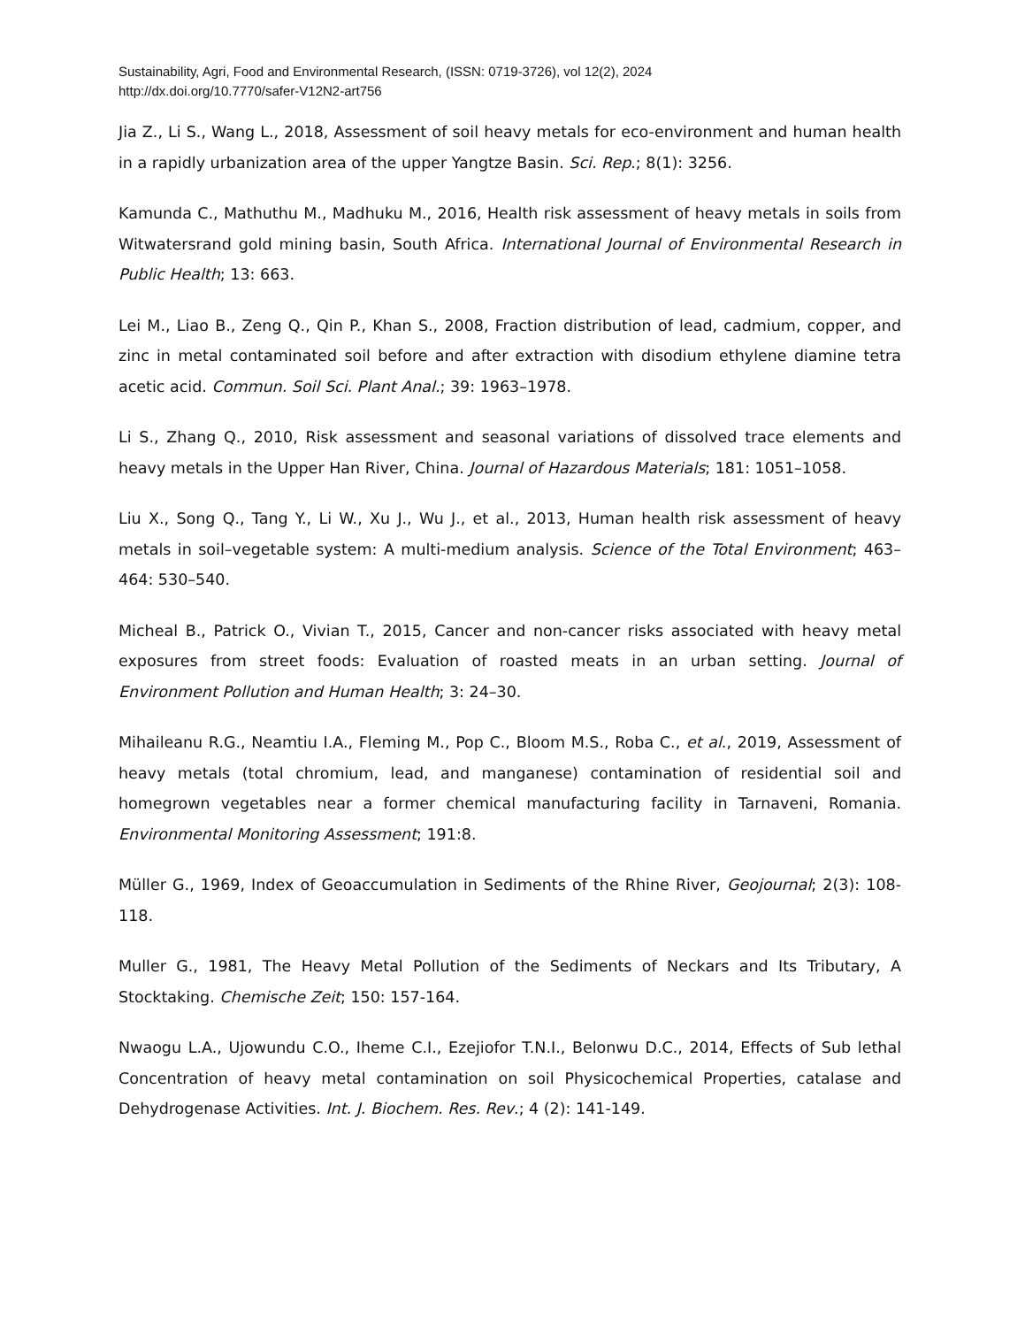Sustainability, Agri, Food and Environmental Research, (ISSN: 0719-3726), vol 12(2), 2024
http://dx.doi.org/10.7770/safer-V12N2-art756
Jia Z., Li S., Wang L., 2018, Assessment of soil heavy metals for eco-environment and human health in a rapidly urbanization area of the upper Yangtze Basin. Sci. Rep.; 8(1): 3256.
Kamunda C., Mathuthu M., Madhuku M., 2016, Health risk assessment of heavy metals in soils from Witwatersrand gold mining basin, South Africa. International Journal of Environmental Research in Public Health; 13: 663.
Lei M., Liao B., Zeng Q., Qin P., Khan S., 2008, Fraction distribution of lead, cadmium, copper, and zinc in metal contaminated soil before and after extraction with disodium ethylene diamine tetra acetic acid. Commun. Soil Sci. Plant Anal.; 39: 1963–1978.
Li S., Zhang Q., 2010, Risk assessment and seasonal variations of dissolved trace elements and heavy metals in the Upper Han River, China. Journal of Hazardous Materials; 181: 1051–1058.
Liu X., Song Q., Tang Y., Li W., Xu J., Wu J., et al., 2013, Human health risk assessment of heavy metals in soil–vegetable system: A multi-medium analysis. Science of the Total Environment; 463–464: 530–540.
Micheal B., Patrick O., Vivian T., 2015, Cancer and non-cancer risks associated with heavy metal exposures from street foods: Evaluation of roasted meats in an urban setting. Journal of Environment Pollution and Human Health; 3: 24–30.
Mihaileanu R.G., Neamtiu I.A., Fleming M., Pop C., Bloom M.S., Roba C., et al., 2019, Assessment of heavy metals (total chromium, lead, and manganese) contamination of residential soil and homegrown vegetables near a former chemical manufacturing facility in Tarnaveni, Romania. Environmental Monitoring Assessment; 191:8.
Müller G., 1969, Index of Geoaccumulation in Sediments of the Rhine River, Geojournal; 2(3): 108-118.
Muller G., 1981, The Heavy Metal Pollution of the Sediments of Neckars and Its Tributary, A Stocktaking. Chemische Zeit; 150: 157-164.
Nwaogu L.A., Ujowundu C.O., Iheme C.I., Ezejiofor T.N.I., Belonwu D.C., 2014, Effects of Sub lethal Concentration of heavy metal contamination on soil Physicochemical Properties, catalase and Dehydrogenase Activities. Int. J. Biochem. Res. Rev.; 4 (2): 141-149.